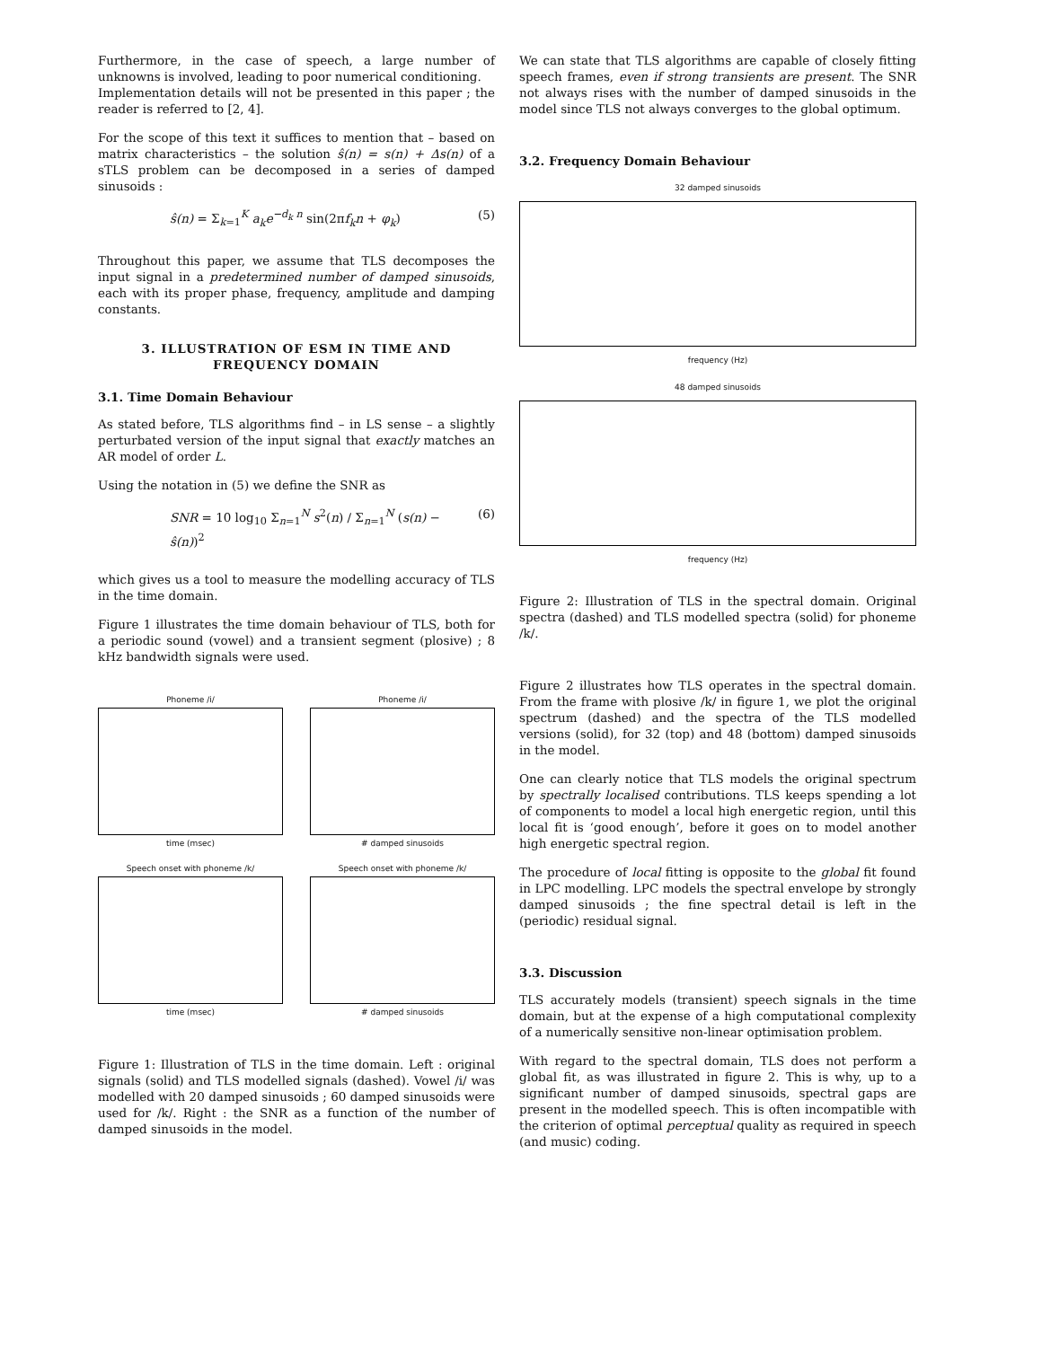Furthermore, in the case of speech, a large number of unknowns is involved, leading to poor numerical conditioning.
Implementation details will not be presented in this paper ; the reader is referred to [2, 4].
For the scope of this text it suffices to mention that – based on matrix characteristics – the solution ŝ(n) = s(n) + Δs(n) of a sTLS problem can be decomposed in a series of damped sinusoids :
ŝ(n) = Σ<sub>k=1</sub><sup>K</sup> a<sub>k</sub>e<sup>−d<sub>k</sub> n</sup> sin(2πf<sub>k</sub>n + φ<sub>k</sub>) (5)
Throughout this paper, we assume that TLS decomposes the input signal in a predetermined number of damped sinusoids, each with its proper phase, frequency, amplitude and damping constants.
3. ILLUSTRATION OF ESM IN TIME AND FREQUENCY DOMAIN
3.1. Time Domain Behaviour
As stated before, TLS algorithms find – in LS sense – a slightly perturbated version of the input signal that exactly matches an AR model of order L.
Using the notation in (5) we define the SNR as
SNR = 10 log<sub>10</sub> Σ<sub>n=1</sub><sup>N</sup> s<sup>2</sup>(n) / Σ<sub>n=1</sub><sup>N</sup> (s(n) − ŝ(n))<sup>2</sup> (6)
which gives us a tool to measure the modelling accuracy of TLS in the time domain.
Figure 1 illustrates the time domain behaviour of TLS, both for a periodic sound (vowel) and a transient segment (plosive) ; 8 kHz bandwidth signals were used.
Phoneme /i/
time (msec)
Phoneme /i/
# damped sinusoids
Speech onset with phoneme /k/
time (msec)
Speech onset with phoneme /k/
# damped sinusoids
Figure 1: Illustration of TLS in the time domain. Left : original signals (solid) and TLS modelled signals (dashed). Vowel /i/ was modelled with 20 damped sinusoids ; 60 damped sinusoids were used for /k/. Right : the SNR as a function of the number of damped sinusoids in the model.
We can state that TLS algorithms are capable of closely fitting speech frames, even if strong transients are present. The SNR not always rises with the number of damped sinusoids in the model since TLS not always converges to the global optimum.
3.2. Frequency Domain Behaviour
32 damped sinusoids
frequency (Hz)
48 damped sinusoids
frequency (Hz)
Figure 2: Illustration of TLS in the spectral domain. Original spectra (dashed) and TLS modelled spectra (solid) for phoneme /k/.
Figure 2 illustrates how TLS operates in the spectral domain. From the frame with plosive /k/ in figure 1, we plot the original spectrum (dashed) and the spectra of the TLS modelled versions (solid), for 32 (top) and 48 (bottom) damped sinusoids in the model.
One can clearly notice that TLS models the original spectrum by spectrally localised contributions. TLS keeps spending a lot of components to model a local high energetic region, until this local fit is ‘good enough’, before it goes on to model another high energetic spectral region.
The procedure of local fitting is opposite to the global fit found in LPC modelling. LPC models the spectral envelope by strongly damped sinusoids ; the fine spectral detail is left in the (periodic) residual signal.
3.3. Discussion
TLS accurately models (transient) speech signals in the time domain, but at the expense of a high computational complexity of a numerically sensitive non-linear optimisation problem.
With regard to the spectral domain, TLS does not perform a global fit, as was illustrated in figure 2. This is why, up to a significant number of damped sinusoids, spectral gaps are present in the modelled speech. This is often incompatible with the criterion of optimal perceptual quality as required in speech (and music) coding.